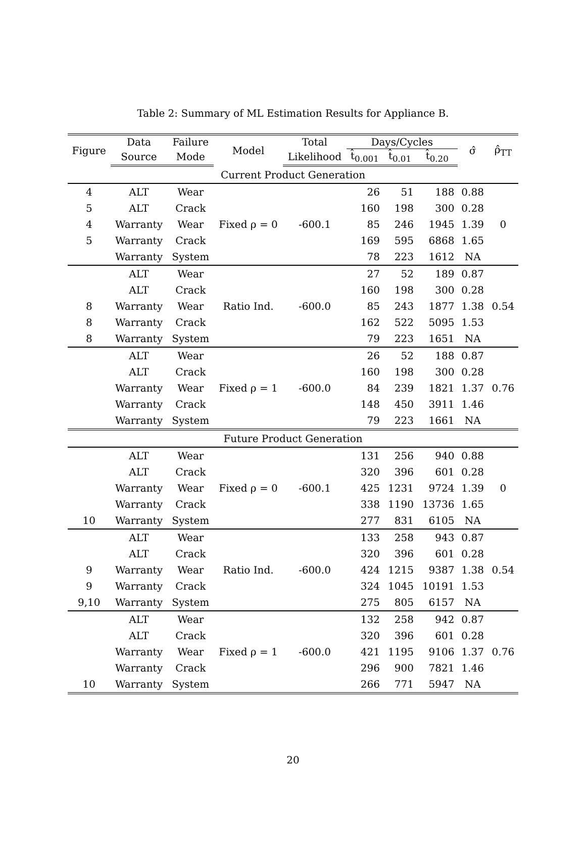Table 2: Summary of ML Estimation Results for Appliance B.
| Figure | Data | Failure | Model | Total | Days/Cycles | | | σ̂ | ρ̂<sub>TT</sub> |
| --- | --- | --- | --- | --- | --- | --- | --- | --- | --- |
| | Source | Mode | | Likelihood | t̂<sub>0.001</sub> | t̂<sub>0.01</sub> | t̂<sub>0.20</sub> | | |
| Current Product Generation | | | | | | | | | |
| 4 | ALT | Wear | | | 26 | 51 | 188 | 0.88 | |
| 5 | ALT | Crack | | | 160 | 198 | 300 | 0.28 | |
| 4 | Warranty | Wear | Fixed ρ = 0 | -600.1 | 85 | 246 | 1945 | 1.39 | 0 |
| 5 | Warranty | Crack | | | 169 | 595 | 6868 | 1.65 | |
| | Warranty | System | | | 78 | 223 | 1612 | NA | |
| | ALT | Wear | | | 27 | 52 | 189 | 0.87 | |
| | ALT | Crack | | | 160 | 198 | 300 | 0.28 | |
| 8 | Warranty | Wear | Ratio Ind. | -600.0 | 85 | 243 | 1877 | 1.38 | 0.54 |
| 8 | Warranty | Crack | | | 162 | 522 | 5095 | 1.53 | |
| 8 | Warranty | System | | | 79 | 223 | 1651 | NA | |
| | ALT | Wear | | | 26 | 52 | 188 | 0.87 | |
| | ALT | Crack | | | 160 | 198 | 300 | 0.28 | |
| | Warranty | Wear | Fixed ρ = 1 | -600.0 | 84 | 239 | 1821 | 1.37 | 0.76 |
| | Warranty | Crack | | | 148 | 450 | 3911 | 1.46 | |
| | Warranty | System | | | 79 | 223 | 1661 | NA | |
| Future Product Generation | | | | | | | | | |
| | ALT | Wear | | | 131 | 256 | 940 | 0.88 | |
| | ALT | Crack | | | 320 | 396 | 601 | 0.28 | |
| | Warranty | Wear | Fixed ρ = 0 | -600.1 | 425 | 1231 | 9724 | 1.39 | 0 |
| | Warranty | Crack | | | 338 | 1190 | 13736 | 1.65 | |
| 10 | Warranty | System | | | 277 | 831 | 6105 | NA | |
| | ALT | Wear | | | 133 | 258 | 943 | 0.87 | |
| | ALT | Crack | | | 320 | 396 | 601 | 0.28 | |
| 9 | Warranty | Wear | Ratio Ind. | -600.0 | 424 | 1215 | 9387 | 1.38 | 0.54 |
| 9 | Warranty | Crack | | | 324 | 1045 | 10191 | 1.53 | |
| 9,10 | Warranty | System | | | 275 | 805 | 6157 | NA | |
| | ALT | Wear | | | 132 | 258 | 942 | 0.87 | |
| | ALT | Crack | | | 320 | 396 | 601 | 0.28 | |
| | Warranty | Wear | Fixed ρ = 1 | -600.0 | 421 | 1195 | 9106 | 1.37 | 0.76 |
| | Warranty | Crack | | | 296 | 900 | 7821 | 1.46 | |
| 10 | Warranty | System | | | 266 | 771 | 5947 | NA | |
20